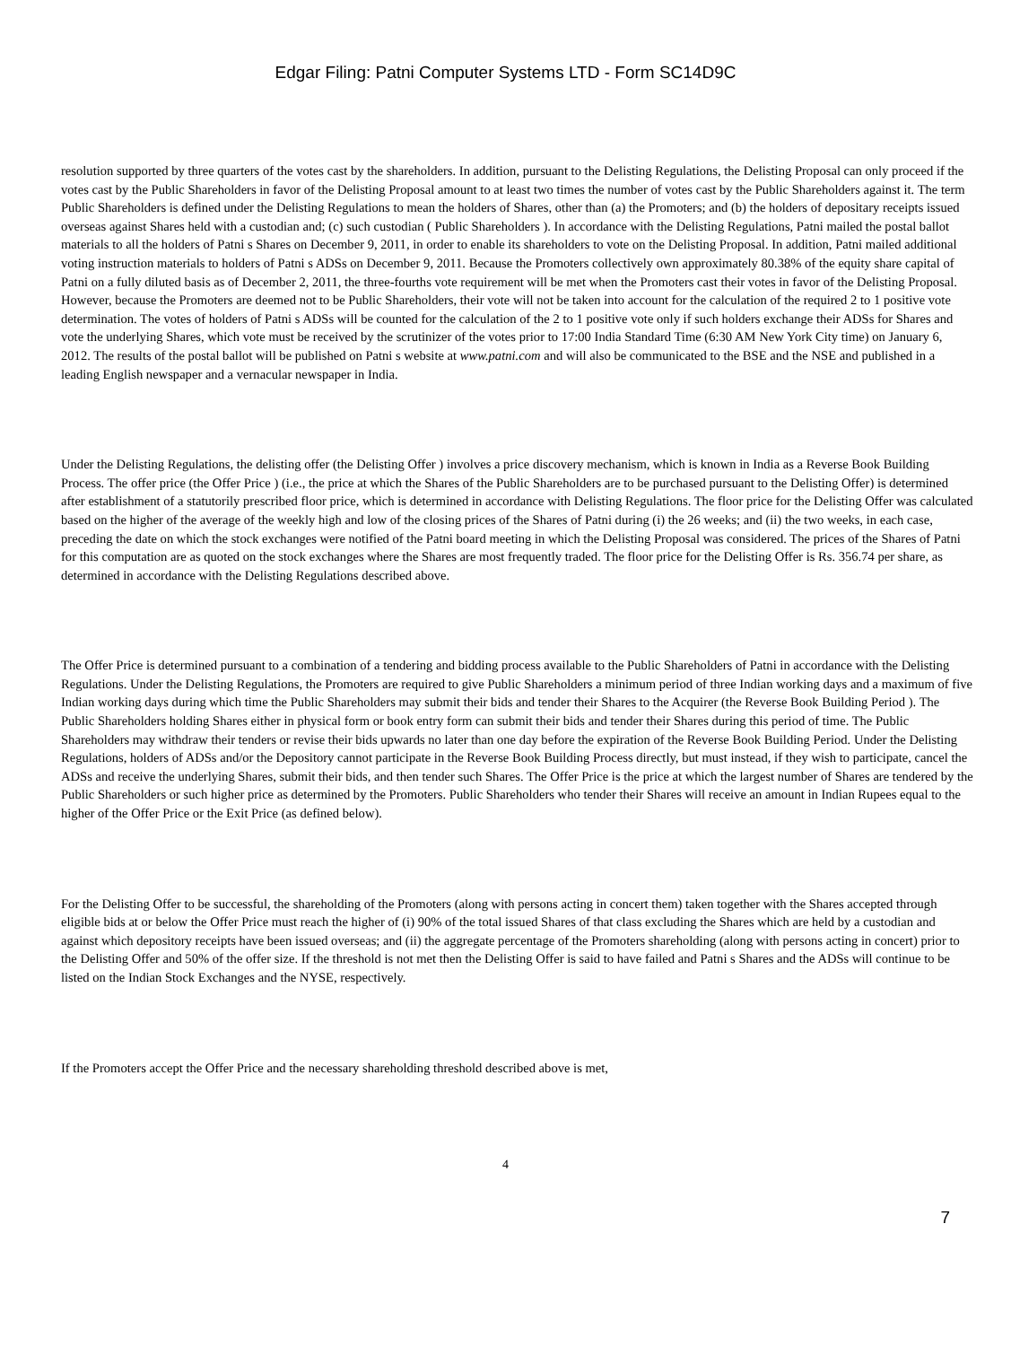Edgar Filing: Patni Computer Systems LTD - Form SC14D9C
resolution supported by three quarters of the votes cast by the shareholders. In addition, pursuant to the Delisting Regulations, the Delisting Proposal can only proceed if the votes cast by the Public Shareholders in favor of the Delisting Proposal amount to at least two times the number of votes cast by the Public Shareholders against it. The term Public Shareholders is defined under the Delisting Regulations to mean the holders of Shares, other than (a) the Promoters; and (b) the holders of depositary receipts issued overseas against Shares held with a custodian and; (c) such custodian ( Public Shareholders ). In accordance with the Delisting Regulations, Patni mailed the postal ballot materials to all the holders of Patni s Shares on December 9, 2011, in order to enable its shareholders to vote on the Delisting Proposal. In addition, Patni mailed additional voting instruction materials to holders of Patni s ADSs on December 9, 2011. Because the Promoters collectively own approximately 80.38% of the equity share capital of Patni on a fully diluted basis as of December 2, 2011, the three-fourths vote requirement will be met when the Promoters cast their votes in favor of the Delisting Proposal. However, because the Promoters are deemed not to be Public Shareholders, their vote will not be taken into account for the calculation of the required 2 to 1 positive vote determination. The votes of holders of Patni s ADSs will be counted for the calculation of the 2 to 1 positive vote only if such holders exchange their ADSs for Shares and vote the underlying Shares, which vote must be received by the scrutinizer of the votes prior to 17:00 India Standard Time (6:30 AM New York City time) on January 6, 2012. The results of the postal ballot will be published on Patni s website at www.patni.com and will also be communicated to the BSE and the NSE and published in a leading English newspaper and a vernacular newspaper in India.
Under the Delisting Regulations, the delisting offer (the Delisting Offer ) involves a price discovery mechanism, which is known in India as a Reverse Book Building Process. The offer price (the Offer Price ) (i.e., the price at which the Shares of the Public Shareholders are to be purchased pursuant to the Delisting Offer) is determined after establishment of a statutorily prescribed floor price, which is determined in accordance with Delisting Regulations. The floor price for the Delisting Offer was calculated based on the higher of the average of the weekly high and low of the closing prices of the Shares of Patni during (i) the 26 weeks; and (ii) the two weeks, in each case, preceding the date on which the stock exchanges were notified of the Patni board meeting in which the Delisting Proposal was considered. The prices of the Shares of Patni for this computation are as quoted on the stock exchanges where the Shares are most frequently traded. The floor price for the Delisting Offer is Rs. 356.74 per share, as determined in accordance with the Delisting Regulations described above.
The Offer Price is determined pursuant to a combination of a tendering and bidding process available to the Public Shareholders of Patni in accordance with the Delisting Regulations. Under the Delisting Regulations, the Promoters are required to give Public Shareholders a minimum period of three Indian working days and a maximum of five Indian working days during which time the Public Shareholders may submit their bids and tender their Shares to the Acquirer (the Reverse Book Building Period ). The Public Shareholders holding Shares either in physical form or book entry form can submit their bids and tender their Shares during this period of time. The Public Shareholders may withdraw their tenders or revise their bids upwards no later than one day before the expiration of the Reverse Book Building Period. Under the Delisting Regulations, holders of ADSs and/or the Depository cannot participate in the Reverse Book Building Process directly, but must instead, if they wish to participate, cancel the ADSs and receive the underlying Shares, submit their bids, and then tender such Shares. The Offer Price is the price at which the largest number of Shares are tendered by the Public Shareholders or such higher price as determined by the Promoters. Public Shareholders who tender their Shares will receive an amount in Indian Rupees equal to the higher of the Offer Price or the Exit Price (as defined below).
For the Delisting Offer to be successful, the shareholding of the Promoters (along with persons acting in concert them) taken together with the Shares accepted through eligible bids at or below the Offer Price must reach the higher of (i) 90% of the total issued Shares of that class excluding the Shares which are held by a custodian and against which depository receipts have been issued overseas; and (ii) the aggregate percentage of the Promoters shareholding (along with persons acting in concert) prior to the Delisting Offer and 50% of the offer size. If the threshold is not met then the Delisting Offer is said to have failed and Patni s Shares and the ADSs will continue to be listed on the Indian Stock Exchanges and the NYSE, respectively.
If the Promoters accept the Offer Price and the necessary shareholding threshold described above is met,
4
7